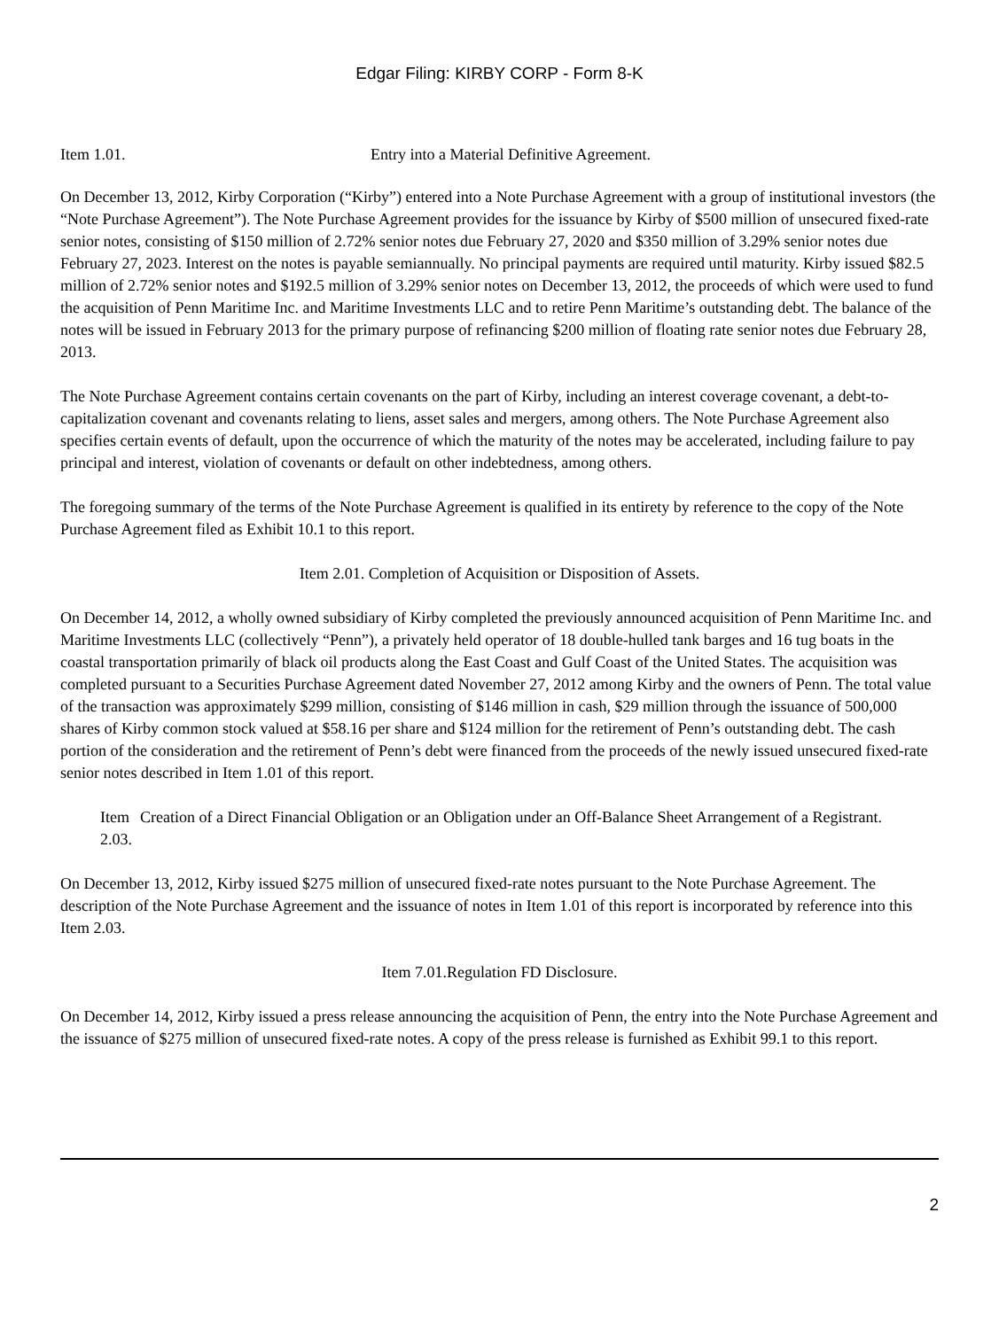Edgar Filing: KIRBY CORP - Form 8-K
Item 1.01. Entry into a Material Definitive Agreement.
On December 13, 2012, Kirby Corporation (“Kirby”) entered into a Note Purchase Agreement with a group of institutional investors (the “Note Purchase Agreement”). The Note Purchase Agreement provides for the issuance by Kirby of $500 million of unsecured fixed-rate senior notes, consisting of $150 million of 2.72% senior notes due February 27, 2020 and $350 million of 3.29% senior notes due February 27, 2023. Interest on the notes is payable semiannually. No principal payments are required until maturity. Kirby issued $82.5 million of 2.72% senior notes and $192.5 million of 3.29% senior notes on December 13, 2012, the proceeds of which were used to fund the acquisition of Penn Maritime Inc. and Maritime Investments LLC and to retire Penn Maritime’s outstanding debt. The balance of the notes will be issued in February 2013 for the primary purpose of refinancing $200 million of floating rate senior notes due February 28, 2013.
The Note Purchase Agreement contains certain covenants on the part of Kirby, including an interest coverage covenant, a debt-to-capitalization covenant and covenants relating to liens, asset sales and mergers, among others. The Note Purchase Agreement also specifies certain events of default, upon the occurrence of which the maturity of the notes may be accelerated, including failure to pay principal and interest, violation of covenants or default on other indebtedness, among others.
The foregoing summary of the terms of the Note Purchase Agreement is qualified in its entirety by reference to the copy of the Note Purchase Agreement filed as Exhibit 10.1 to this report.
Item 2.01. Completion of Acquisition or Disposition of Assets.
On December 14, 2012, a wholly owned subsidiary of Kirby completed the previously announced acquisition of Penn Maritime Inc. and Maritime Investments LLC (collectively “Penn”), a privately held operator of 18 double-hulled tank barges and 16 tug boats in the coastal transportation primarily of black oil products along the East Coast and Gulf Coast of the United States. The acquisition was completed pursuant to a Securities Purchase Agreement dated November 27, 2012 among Kirby and the owners of Penn. The total value of the transaction was approximately $299 million, consisting of $146 million in cash, $29 million through the issuance of 500,000 shares of Kirby common stock valued at $58.16 per share and $124 million for the retirement of Penn’s outstanding debt. The cash portion of the consideration and the retirement of Penn’s debt were financed from the proceeds of the newly issued unsecured fixed-rate senior notes described in Item 1.01 of this report.
Item 2.03.
Creation of a Direct Financial Obligation or an Obligation under an Off-Balance Sheet Arrangement of a Registrant.
On December 13, 2012, Kirby issued $275 million of unsecured fixed-rate notes pursuant to the Note Purchase Agreement. The description of the Note Purchase Agreement and the issuance of notes in Item 1.01 of this report is incorporated by reference into this Item 2.03.
Item 7.01.Regulation FD Disclosure.
On December 14, 2012, Kirby issued a press release announcing the acquisition of Penn, the entry into the Note Purchase Agreement and the issuance of $275 million of unsecured fixed-rate notes. A copy of the press release is furnished as Exhibit 99.1 to this report.
2